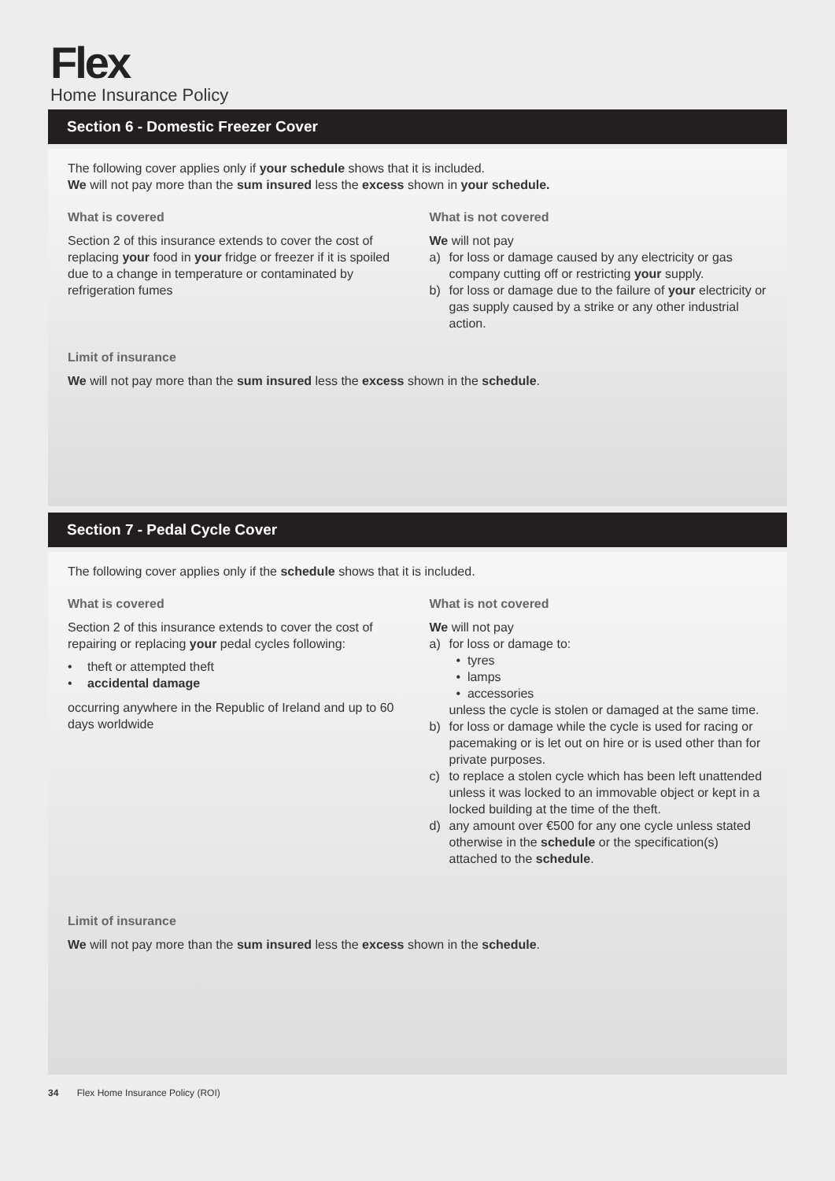Flex
Home Insurance Policy
Section 6 - Domestic Freezer Cover
The following cover applies only if your schedule shows that it is included.
We will not pay more than the sum insured less the excess shown in your schedule.
What is covered
Section 2 of this insurance extends to cover the cost of replacing your food in your fridge or freezer if it is spoiled due to a change in temperature or contaminated by refrigeration fumes
What is not covered
We will not pay
a) for loss or damage caused by any electricity or gas company cutting off or restricting your supply.
b) for loss or damage due to the failure of your electricity or gas supply caused by a strike or any other industrial action.
Limit of insurance
We will not pay more than the sum insured less the excess shown in the schedule.
Section 7 - Pedal Cycle Cover
The following cover applies only if the schedule shows that it is included.
What is covered
Section 2 of this insurance extends to cover the cost of repairing or replacing your pedal cycles following:
• theft or attempted theft
• accidental damage
occurring anywhere in the Republic of Ireland and up to 60 days worldwide
What is not covered
We will not pay
a) for loss or damage to:
• tyres
• lamps
• accessories
unless the cycle is stolen or damaged at the same time.
b) for loss or damage while the cycle is used for racing or pacemaking or is let out on hire or is used other than for private purposes.
c) to replace a stolen cycle which has been left unattended unless it was locked to an immovable object or kept in a locked building at the time of the theft.
d) any amount over €500 for any one cycle unless stated otherwise in the schedule or the specification(s) attached to the schedule.
Limit of insurance
We will not pay more than the sum insured less the excess shown in the schedule.
34 Flex Home Insurance Policy (ROI)